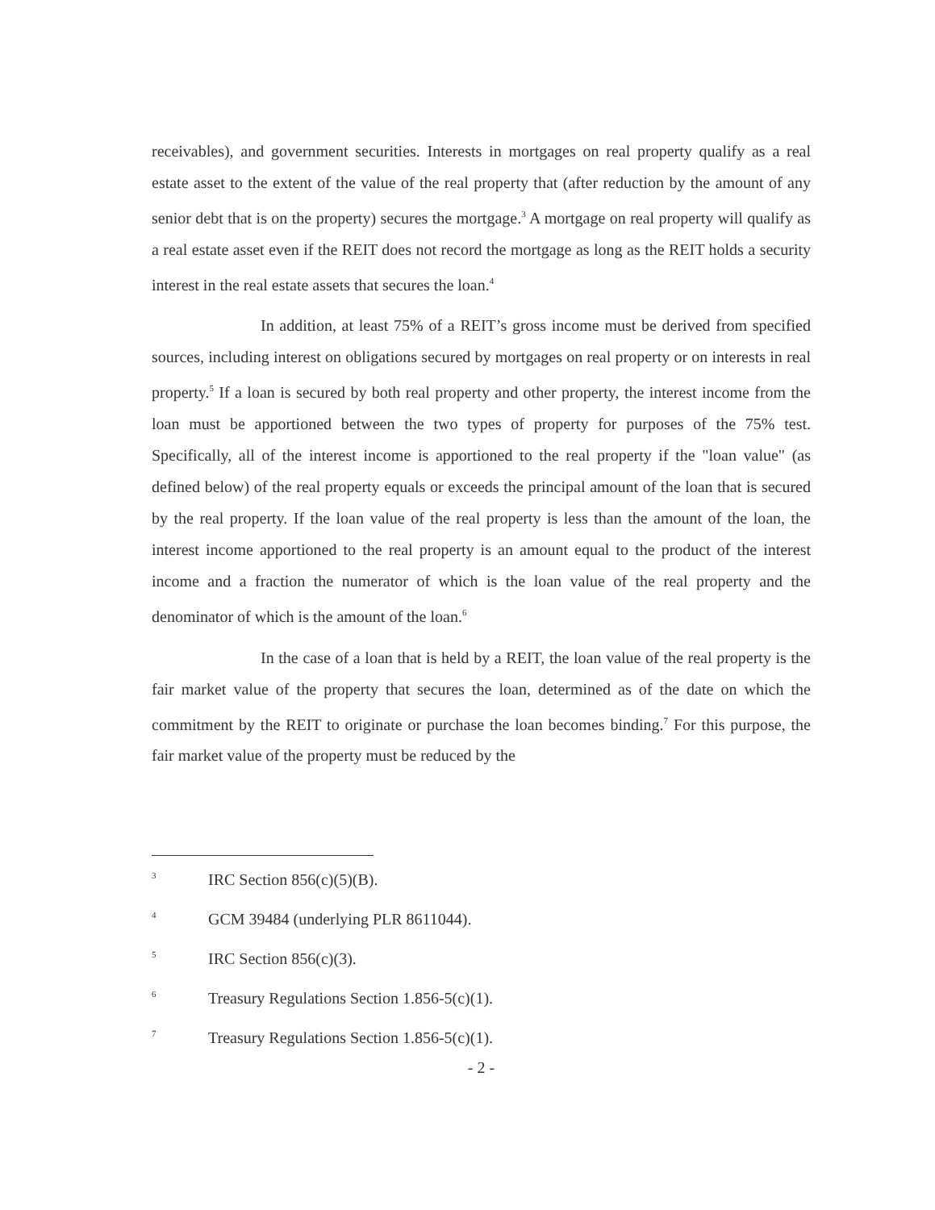receivables), and government securities. Interests in mortgages on real property qualify as a real estate asset to the extent of the value of the real property that (after reduction by the amount of any senior debt that is on the property) secures the mortgage.<sup>3</sup> A mortgage on real property will qualify as a real estate asset even if the REIT does not record the mortgage as long as the REIT holds a security interest in the real estate assets that secures the loan.<sup>4</sup>
In addition, at least 75% of a REIT’s gross income must be derived from specified sources, including interest on obligations secured by mortgages on real property or on interests in real property.<sup>5</sup> If a loan is secured by both real property and other property, the interest income from the loan must be apportioned between the two types of property for purposes of the 75% test. Specifically, all of the interest income is apportioned to the real property if the "loan value" (as defined below) of the real property equals or exceeds the principal amount of the loan that is secured by the real property. If the loan value of the real property is less than the amount of the loan, the interest income apportioned to the real property is an amount equal to the product of the interest income and a fraction the numerator of which is the loan value of the real property and the denominator of which is the amount of the loan.<sup>6</sup>
In the case of a loan that is held by a REIT, the loan value of the real property is the fair market value of the property that secures the loan, determined as of the date on which the commitment by the REIT to originate or purchase the loan becomes binding.<sup>7</sup> For this purpose, the fair market value of the property must be reduced by the
3 IRC Section 856(c)(5)(B).
4 GCM 39484 (underlying PLR 8611044).
5 IRC Section 856(c)(3).
6 Treasury Regulations Section 1.856-5(c)(1).
7 Treasury Regulations Section 1.856-5(c)(1).
- 2 -